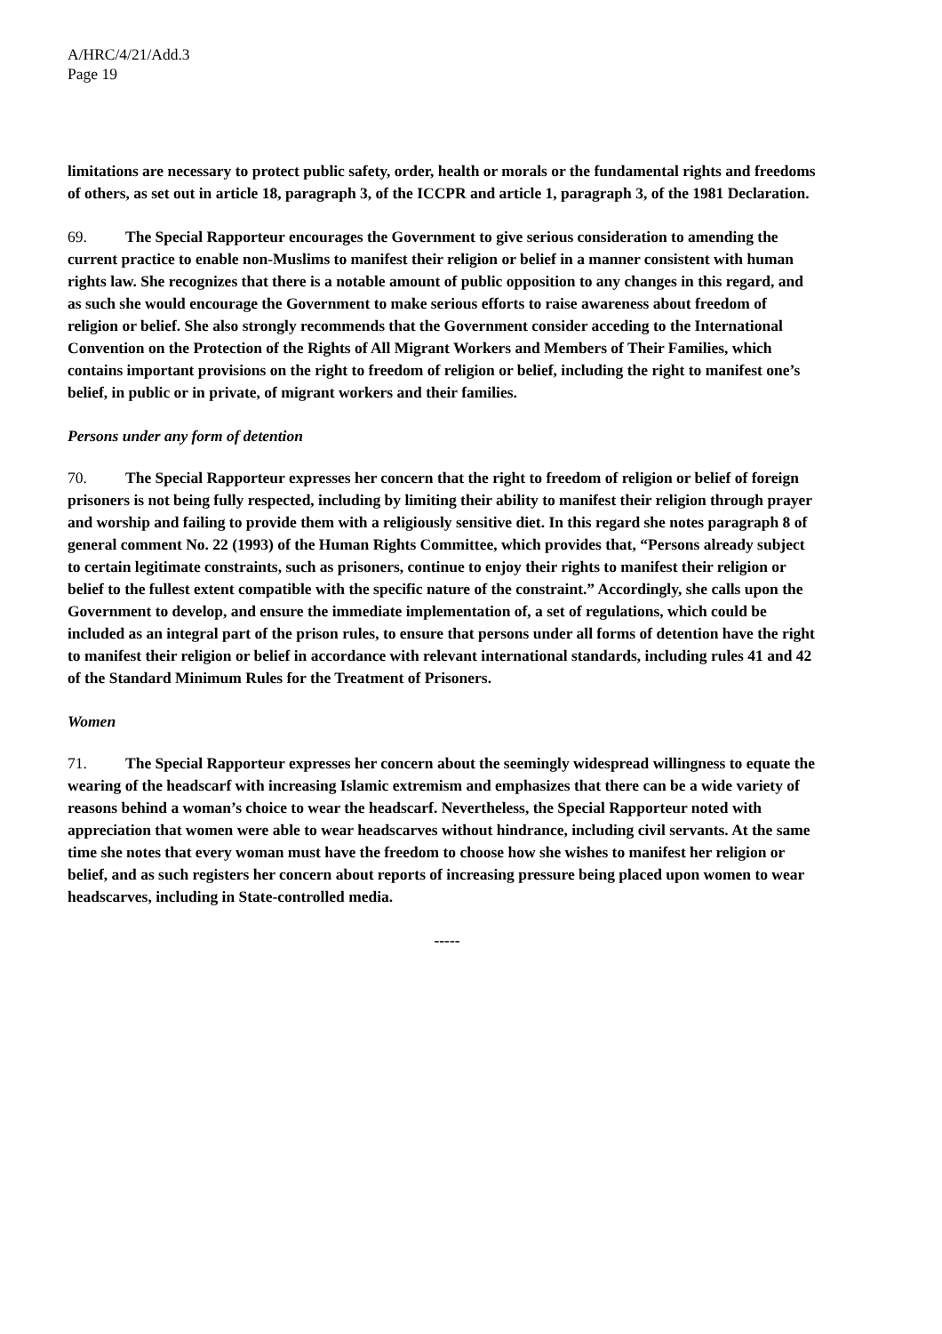A/HRC/4/21/Add.3
Page 19
limitations are necessary to protect public safety, order, health or morals or the fundamental rights and freedoms of others, as set out in article 18, paragraph 3, of the ICCPR and article 1, paragraph 3, of the 1981 Declaration.
69. The Special Rapporteur encourages the Government to give serious consideration to amending the current practice to enable non-Muslims to manifest their religion or belief in a manner consistent with human rights law. She recognizes that there is a notable amount of public opposition to any changes in this regard, and as such she would encourage the Government to make serious efforts to raise awareness about freedom of religion or belief. She also strongly recommends that the Government consider acceding to the International Convention on the Protection of the Rights of All Migrant Workers and Members of Their Families, which contains important provisions on the right to freedom of religion or belief, including the right to manifest one’s belief, in public or in private, of migrant workers and their families.
Persons under any form of detention
70. The Special Rapporteur expresses her concern that the right to freedom of religion or belief of foreign prisoners is not being fully respected, including by limiting their ability to manifest their religion through prayer and worship and failing to provide them with a religiously sensitive diet. In this regard she notes paragraph 8 of general comment No. 22 (1993) of the Human Rights Committee, which provides that, “Persons already subject to certain legitimate constraints, such as prisoners, continue to enjoy their rights to manifest their religion or belief to the fullest extent compatible with the specific nature of the constraint.” Accordingly, she calls upon the Government to develop, and ensure the immediate implementation of, a set of regulations, which could be included as an integral part of the prison rules, to ensure that persons under all forms of detention have the right to manifest their religion or belief in accordance with relevant international standards, including rules 41 and 42 of the Standard Minimum Rules for the Treatment of Prisoners.
Women
71. The Special Rapporteur expresses her concern about the seemingly widespread willingness to equate the wearing of the headscarf with increasing Islamic extremism and emphasizes that there can be a wide variety of reasons behind a woman’s choice to wear the headscarf. Nevertheless, the Special Rapporteur noted with appreciation that women were able to wear headscarves without hindrance, including civil servants. At the same time she notes that every woman must have the freedom to choose how she wishes to manifest her religion or belief, and as such registers her concern about reports of increasing pressure being placed upon women to wear headscarves, including in State-controlled media.
-----